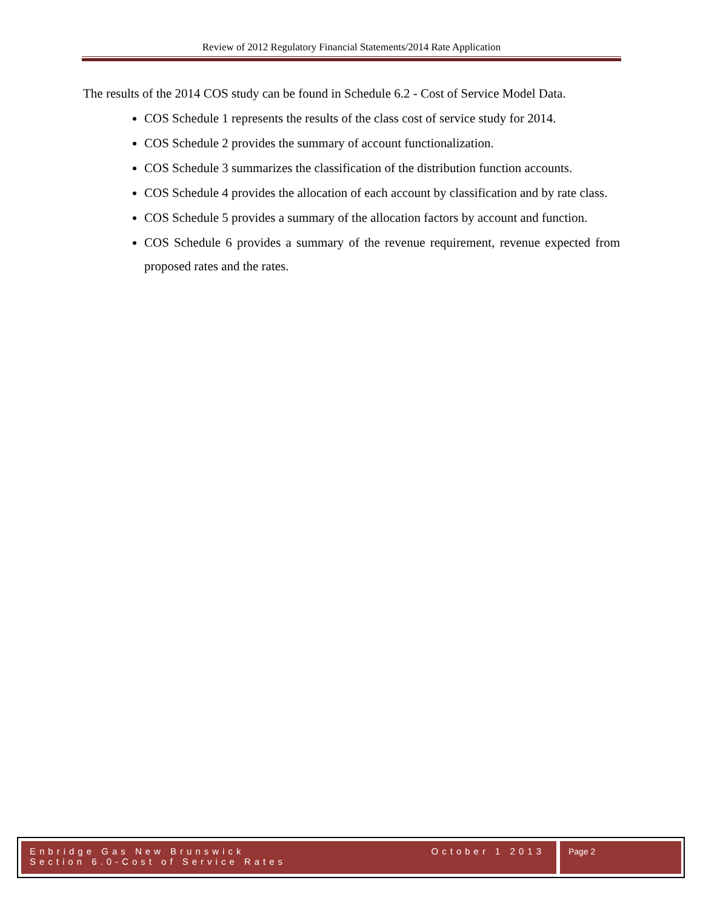Review of 2012 Regulatory Financial Statements/2014 Rate Application
The results of the 2014 COS study can be found in Schedule 6.2 - Cost of Service Model Data.
COS Schedule 1 represents the results of the class cost of service study for 2014.
COS Schedule 2 provides the summary of account functionalization.
COS Schedule 3 summarizes the classification of the distribution function accounts.
COS Schedule 4 provides the allocation of each account by classification and by rate class.
COS Schedule 5 provides a summary of the allocation factors by account and function.
COS Schedule 6 provides a summary of the revenue requirement, revenue expected from proposed rates and the rates.
Enbridge Gas New Brunswick October 1 2013
Section 6.0-Cost of Service Rates
Page 2